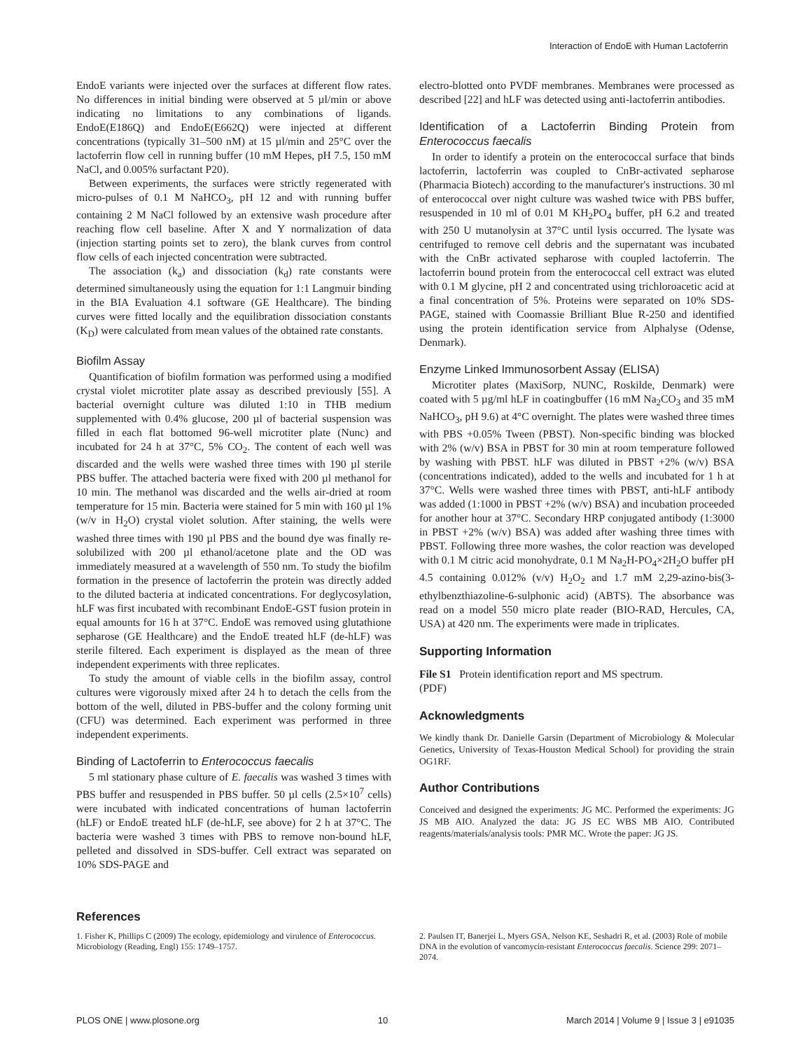Interaction of EndoE with Human Lactoferrin
EndoE variants were injected over the surfaces at different flow rates. No differences in initial binding were observed at 5 µl/min or above indicating no limitations to any combinations of ligands. EndoE(E186Q) and EndoE(E662Q) were injected at different concentrations (typically 31–500 nM) at 15 µl/min and 25°C over the lactoferrin flow cell in running buffer (10 mM Hepes, pH 7.5, 150 mM NaCl, and 0.005% surfactant P20).
Between experiments, the surfaces were strictly regenerated with micro-pulses of 0.1 M NaHCO<sub>3</sub>, pH 12 and with running buffer containing 2 M NaCl followed by an extensive wash procedure after reaching flow cell baseline. After X and Y normalization of data (injection starting points set to zero), the blank curves from control flow cells of each injected concentration were subtracted.
The association (k<sub>a</sub>) and dissociation (k<sub>d</sub>) rate constants were determined simultaneously using the equation for 1:1 Langmuir binding in the BIA Evaluation 4.1 software (GE Healthcare). The binding curves were fitted locally and the equilibration dissociation constants (K<sub>D</sub>) were calculated from mean values of the obtained rate constants.
Biofilm Assay
Quantification of biofilm formation was performed using a modified crystal violet microtiter plate assay as described previously [55]. A bacterial overnight culture was diluted 1:10 in THB medium supplemented with 0.4% glucose, 200 µl of bacterial suspension was filled in each flat bottomed 96-well microtiter plate (Nunc) and incubated for 24 h at 37°C, 5% CO<sub>2</sub>. The content of each well was discarded and the wells were washed three times with 190 µl sterile PBS buffer. The attached bacteria were fixed with 200 µl methanol for 10 min. The methanol was discarded and the wells air-dried at room temperature for 15 min. Bacteria were stained for 5 min with 160 µl 1% (w/v in H<sub>2</sub>O) crystal violet solution. After staining, the wells were washed three times with 190 µl PBS and the bound dye was finally re-solubilized with 200 µl ethanol/acetone plate and the OD was immediately measured at a wavelength of 550 nm. To study the biofilm formation in the presence of lactoferrin the protein was directly added to the diluted bacteria at indicated concentrations. For deglycosylation, hLF was first incubated with recombinant EndoE-GST fusion protein in equal amounts for 16 h at 37°C. EndoE was removed using glutathione sepharose (GE Healthcare) and the EndoE treated hLF (de-hLF) was sterile filtered. Each experiment is displayed as the mean of three independent experiments with three replicates.
To study the amount of viable cells in the biofilm assay, control cultures were vigorously mixed after 24 h to detach the cells from the bottom of the well, diluted in PBS-buffer and the colony forming unit (CFU) was determined. Each experiment was performed in three independent experiments.
Binding of Lactoferrin to Enterococcus faecalis
5 ml stationary phase culture of E. faecalis was washed 3 times with PBS buffer and resuspended in PBS buffer. 50 µl cells (2.5×10<sup>7</sup> cells) were incubated with indicated concentrations of human lactoferrin (hLF) or EndoE treated hLF (de-hLF, see above) for 2 h at 37°C. The bacteria were washed 3 times with PBS to remove non-bound hLF, pelleted and dissolved in SDS-buffer. Cell extract was separated on 10% SDS-PAGE and
electro-blotted onto PVDF membranes. Membranes were processed as described [22] and hLF was detected using anti-lactoferrin antibodies.
Identification of a Lactoferrin Binding Protein from Enterococcus faecalis
In order to identify a protein on the enterococcal surface that binds lactoferrin, lactoferrin was coupled to CnBr-activated sepharose (Pharmacia Biotech) according to the manufacturer's instructions. 30 ml of enterococcal over night culture was washed twice with PBS buffer, resuspended in 10 ml of 0.01 M KH<sub>2</sub>PO<sub>4</sub> buffer, pH 6.2 and treated with 250 U mutanolysin at 37°C until lysis occurred. The lysate was centrifuged to remove cell debris and the supernatant was incubated with the CnBr activated sepharose with coupled lactoferrin. The lactoferrin bound protein from the enterococcal cell extract was eluted with 0.1 M glycine, pH 2 and concentrated using trichloroacetic acid at a final concentration of 5%. Proteins were separated on 10% SDS-PAGE, stained with Coomassie Brilliant Blue R-250 and identified using the protein identification service from Alphalyse (Odense, Denmark).
Enzyme Linked Immunosorbent Assay (ELISA)
Microtiter plates (MaxiSorp, NUNC, Roskilde, Denmark) were coated with 5 µg/ml hLF in coatingbuffer (16 mM Na<sub>2</sub>CO<sub>3</sub> and 35 mM NaHCO<sub>3</sub>, pH 9.6) at 4°C overnight. The plates were washed three times with PBS +0.05% Tween (PBST). Non-specific binding was blocked with 2% (w/v) BSA in PBST for 30 min at room temperature followed by washing with PBST. hLF was diluted in PBST +2% (w/v) BSA (concentrations indicated), added to the wells and incubated for 1 h at 37°C. Wells were washed three times with PBST, anti-hLF antibody was added (1:1000 in PBST +2% (w/v) BSA) and incubation proceeded for another hour at 37°C. Secondary HRP conjugated antibody (1:3000 in PBST +2% (w/v) BSA) was added after washing three times with PBST. Following three more washes, the color reaction was developed with 0.1 M citric acid monohydrate, 0.1 M Na<sub>2</sub>H-PO<sub>4</sub>×2H<sub>2</sub>O buffer pH 4.5 containing 0.012% (v/v) H<sub>2</sub>O<sub>2</sub> and 1.7 mM 2,29-azino-bis(3- ethylbenzthiazoline-6-sulphonic acid) (ABTS). The absorbance was read on a model 550 micro plate reader (BIO-RAD, Hercules, CA, USA) at 420 nm. The experiments were made in triplicates.
Supporting Information
File S1 Protein identification report and MS spectrum.
(PDF)
Acknowledgments
We kindly thank Dr. Danielle Garsin (Department of Microbiology & Molecular Genetics, University of Texas-Houston Medical School) for providing the strain OG1RF.
Author Contributions
Conceived and designed the experiments: JG MC. Performed the experiments: JG JS MB AIO. Analyzed the data: JG JS EC WBS MB AIO. Contributed reagents/materials/analysis tools: PMR MC. Wrote the paper: JG JS.
References
1. Fisher K, Phillips C (2009) The ecology, epidemiology and virulence of Enterococcus. Microbiology (Reading, Engl) 155: 1749–1757.
2. Paulsen IT, Banerjei L, Myers GSA, Nelson KE, Seshadri R, et al. (2003) Role of mobile DNA in the evolution of vancomycin-resistant Enterococcus faecalis. Science 299: 2071–2074.
PLOS ONE | www.plosone.org 10 March 2014 | Volume 9 | Issue 3 | e91035